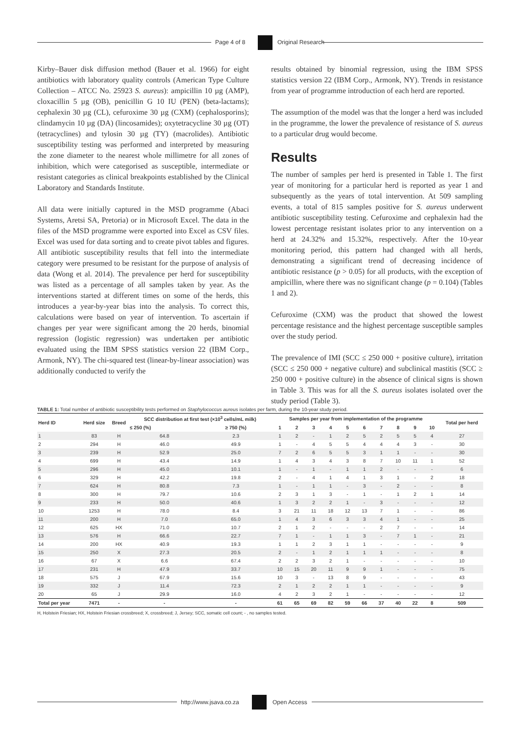Page 4 of 8 Original Research
Kirby–Bauer disk diffusion method (Bauer et al. 1966) for eight antibiotics with laboratory quality controls (American Type Culture Collection – ATCC No. 25923 S. aureus): ampicillin 10 µg (AMP), cloxacillin 5 µg (OB), penicillin G 10 IU (PEN) (beta-lactams); cephalexin 30 µg (CL), cefuroxime 30 µg (CXM) (cephalosporins); clindamycin 10 µg (DA) (lincosamides); oxytetracycline 30 µg (OT) (tetracyclines) and tylosin 30 µg (TY) (macrolides). Antibiotic susceptibility testing was performed and interpreted by measuring the zone diameter to the nearest whole millimetre for all zones of inhibition, which were categorised as susceptible, intermediate or resistant categories as clinical breakpoints established by the Clinical Laboratory and Standards Institute.
All data were initially captured in the MSD programme (Abaci Systems, Aretsi SA, Pretoria) or in Microsoft Excel. The data in the files of the MSD programme were exported into Excel as CSV files. Excel was used for data sorting and to create pivot tables and figures. All antibiotic susceptibility results that fell into the intermediate category were presumed to be resistant for the purpose of analysis of data (Wong et al. 2014). The prevalence per herd for susceptibility was listed as a percentage of all samples taken by year. As the interventions started at different times on some of the herds, this introduces a year-by-year bias into the analysis. To correct this, calculations were based on year of intervention. To ascertain if changes per year were significant among the 20 herds, binomial regression (logistic regression) was undertaken per antibiotic evaluated using the IBM SPSS statistics version 22 (IBM Corp., Armonk, NY). The chi-squared test (linear-by-linear association) was additionally conducted to verify the
results obtained by binomial regression, using the IBM SPSS statistics version 22 (IBM Corp., Armonk, NY). Trends in resistance from year of programme introduction of each herd are reported.
The assumption of the model was that the longer a herd was included in the programme, the lower the prevalence of resistance of S. aureus to a particular drug would become.
Results
The number of samples per herd is presented in Table 1. The first year of monitoring for a particular herd is reported as year 1 and subsequently as the years of total intervention. At 509 sampling events, a total of 815 samples positive for S. aureus underwent antibiotic susceptibility testing. Cefuroxime and cephalexin had the lowest percentage resistant isolates prior to any intervention on a herd at 24.32% and 15.32%, respectively. After the 10-year monitoring period, this pattern had changed with all herds, demonstrating a significant trend of decreasing incidence of antibiotic resistance (p > 0.05) for all products, with the exception of ampicillin, where there was no significant change (p = 0.104) (Tables 1 and 2).
Cefuroxime (CXM) was the product that showed the lowest percentage resistance and the highest percentage susceptible samples over the study period.
The prevalence of IMI (SCC ≤ 250 000 + positive culture), irritation (SCC ≤ 250 000 + negative culture) and subclinical mastitis (SCC ≥ 250 000 + positive culture) in the absence of clinical signs is shown in Table 3. This was for all the S. aureus isolates isolated over the study period (Table 3).
TABLE 1: Total number of antibiotic susceptibility tests performed on Staphylococcus aureus isolates per farm, during the 10-year study period.
| Herd ID | Herd size | Breed | SCC distribution at first test (×10<sup>3</sup> cells/mL milk) | | Samples per year from implementation of the programme | | | | | | | | | | Total per herd |
| --- | --- | --- | --- | --- | --- | --- | --- | --- | --- | --- | --- | --- | --- | --- | --- |
| | | | ≤ 250 (%) | ≥ 750 (%) | 1 | 2 | 3 | 4 | 5 | 6 | 7 | 8 | 9 | 10 | |
| 1 | 83 | H | 64.8 | 2.3 | 1 | 2 | - | 1 | 2 | 5 | 2 | 5 | 5 | 4 | 27 |
| 2 | 294 | H | 46.0 | 49.9 | 1 | - | 4 | 5 | 5 | 4 | 4 | 4 | 3 | - | 30 |
| 3 | 239 | H | 52.9 | 25.0 | 7 | 2 | 6 | 5 | 5 | 3 | 1 | 1 | - | - | 30 |
| 4 | 699 | H | 43.4 | 14.9 | 1 | 4 | 3 | 4 | 3 | 8 | 7 | 10 | 11 | 1 | 52 |
| 5 | 296 | H | 45.0 | 10.1 | 1 | - | 1 | - | 1 | 1 | 2 | - | - | - | 6 |
| 6 | 329 | H | 42.2 | 19.8 | 2 | - | 4 | 1 | 4 | 1 | 3 | 1 | - | 2 | 18 |
| 7 | 624 | H | 80.8 | 7.3 | 1 | - | 1 | 1 | - | 3 | - | 2 | - | - | 8 |
| 8 | 300 | H | 79.7 | 10.6 | 2 | 3 | 1 | 3 | - | 1 | - | 1 | 2 | 1 | 14 |
| 9 | 233 | H | 50.0 | 40.6 | 1 | 3 | 2 | 2 | 1 | - | 3 | - | - | - | 12 |
| 10 | 1253 | H | 78.0 | 8.4 | 3 | 21 | 11 | 18 | 12 | 13 | 7 | 1 | - | - | 86 |
| 11 | 200 | H | 7.0 | 65.0 | 1 | 4 | 3 | 6 | 3 | 3 | 4 | 1 | - | - | 25 |
| 12 | 625 | HX | 71.0 | 10.7 | 2 | 1 | 2 | - | - | - | 2 | 7 | - | - | 14 |
| 13 | 576 | H | 66.6 | 22.7 | 7 | 1 | - | 1 | 1 | 3 | - | 7 | 1 | - | 21 |
| 14 | 200 | HX | 40.9 | 19.3 | 1 | 1 | 2 | 3 | 1 | 1 | - | - | - | - | 9 |
| 15 | 250 | X | 27.3 | 20.5 | 2 | - | 1 | 2 | 1 | 1 | 1 | - | - | - | 8 |
| 16 | 67 | X | 6.6 | 67.4 | 2 | 2 | 3 | 2 | 1 | - | - | - | - | - | 10 |
| 17 | 231 | H | 47.9 | 33.7 | 10 | 15 | 20 | 11 | 9 | 9 | 1 | - | - | - | 75 |
| 18 | 575 | J | 67.9 | 15.6 | 10 | 3 | - | 13 | 8 | 9 | - | - | - | - | 43 |
| 19 | 332 | J | 11.4 | 72.3 | 2 | 1 | 2 | 2 | 1 | 1 | - | - | - | - | 9 |
| 20 | 65 | J | 29.9 | 16.0 | 4 | 2 | 3 | 2 | 1 | - | - | - | - | - | 12 |
| Total per year | 7471 | - | - | - | 61 | 65 | 69 | 82 | 59 | 66 | 37 | 40 | 22 | 8 | 509 |
H, Holstein Friesian; HX, Holstein Friesian crossbreed; X, crossbreed; J, Jersey; SCC, somatic cell count; - , no samples tested.
http://www.jsava.co.za Open Access